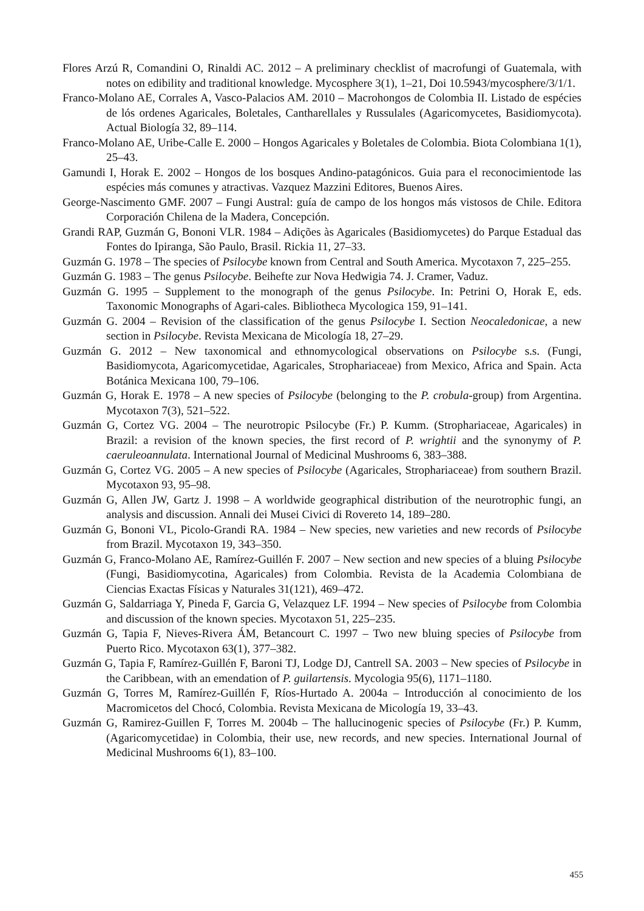Flores Arzú R, Comandini O, Rinaldi AC. 2012 – A preliminary checklist of macrofungi of Guatemala, with notes on edibility and traditional knowledge. Mycosphere 3(1), 1–21, Doi 10.5943/mycosphere/3/1/1.
Franco-Molano AE, Corrales A, Vasco-Palacios AM. 2010 – Macrohongos de Colombia II. Listado de espécies de lós ordenes Agaricales, Boletales, Cantharellales y Russulales (Agaricomycetes, Basidiomycota). Actual Biología 32, 89–114.
Franco-Molano AE, Uribe-Calle E. 2000 – Hongos Agaricales y Boletales de Colombia. Biota Colombiana 1(1), 25–43.
Gamundi I, Horak E. 2002 – Hongos de los bosques Andino-patagónicos. Guia para el reconocimientode las espécies más comunes y atractivas. Vazquez Mazzini Editores, Buenos Aires.
George-Nascimento GMF. 2007 – Fungi Austral: guía de campo de los hongos más vistosos de Chile. Editora Corporación Chilena de la Madera, Concepción.
Grandi RAP, Guzmán G, Bononi VLR. 1984 – Adições às Agaricales (Basidiomycetes) do Parque Estadual das Fontes do Ipiranga, São Paulo, Brasil. Rickia 11, 27–33.
Guzmán G. 1978 – The species of Psilocybe known from Central and South America. Mycotaxon 7, 225–255.
Guzmán G. 1983 – The genus Psilocybe. Beihefte zur Nova Hedwigia 74. J. Cramer, Vaduz.
Guzmán G. 1995 – Supplement to the monograph of the genus Psilocybe. In: Petrini O, Horak E, eds. Taxonomic Monographs of Agari-cales. Bibliotheca Mycologica 159, 91–141.
Guzmán G. 2004 – Revision of the classification of the genus Psilocybe I. Section Neocaledonicae, a new section in Psilocybe. Revista Mexicana de Micología 18, 27–29.
Guzmán G. 2012 – New taxonomical and ethnomycological observations on Psilocybe s.s. (Fungi, Basidiomycota, Agaricomycetidae, Agaricales, Strophariaceae) from Mexico, Africa and Spain. Acta Botánica Mexicana 100, 79–106.
Guzmán G, Horak E. 1978 – A new species of Psilocybe (belonging to the P. crobula-group) from Argentina. Mycotaxon 7(3), 521–522.
Guzmán G, Cortez VG. 2004 – The neurotropic Psilocybe (Fr.) P. Kumm. (Strophariaceae, Agaricales) in Brazil: a revision of the known species, the first record of P. wrightii and the synonymy of P. caeruleoannulata. International Journal of Medicinal Mushrooms 6, 383–388.
Guzmán G, Cortez VG. 2005 – A new species of Psilocybe (Agaricales, Strophariaceae) from southern Brazil. Mycotaxon 93, 95–98.
Guzmán G, Allen JW, Gartz J. 1998 – A worldwide geographical distribution of the neurotrophic fungi, an analysis and discussion. Annali dei Musei Civici di Rovereto 14, 189–280.
Guzmán G, Bononi VL, Picolo-Grandi RA. 1984 – New species, new varieties and new records of Psilocybe from Brazil. Mycotaxon 19, 343–350.
Guzmán G, Franco-Molano AE, Ramírez-Guillén F. 2007 – New section and new species of a bluing Psilocybe (Fungi, Basidiomycotina, Agaricales) from Colombia. Revista de la Academia Colombiana de Ciencias Exactas Físicas y Naturales 31(121), 469–472.
Guzmán G, Saldarriaga Y, Pineda F, Garcia G, Velazquez LF. 1994 – New species of Psilocybe from Colombia and discussion of the known species. Mycotaxon 51, 225–235.
Guzmán G, Tapia F, Nieves-Rivera ÁM, Betancourt C. 1997 – Two new bluing species of Psilocybe from Puerto Rico. Mycotaxon 63(1), 377–382.
Guzmán G, Tapia F, Ramírez-Guillén F, Baroni TJ, Lodge DJ, Cantrell SA. 2003 – New species of Psilocybe in the Caribbean, with an emendation of P. guilartensis. Mycologia 95(6), 1171–1180.
Guzmán G, Torres M, Ramírez-Guillén F, Ríos-Hurtado A. 2004a – Introducción al conocimiento de los Macromicetos del Chocó, Colombia. Revista Mexicana de Micología 19, 33–43.
Guzmán G, Ramirez-Guillen F, Torres M. 2004b – The hallucinogenic species of Psilocybe (Fr.) P. Kumm, (Agaricomycetidae) in Colombia, their use, new records, and new species. International Journal of Medicinal Mushrooms 6(1), 83–100.
455